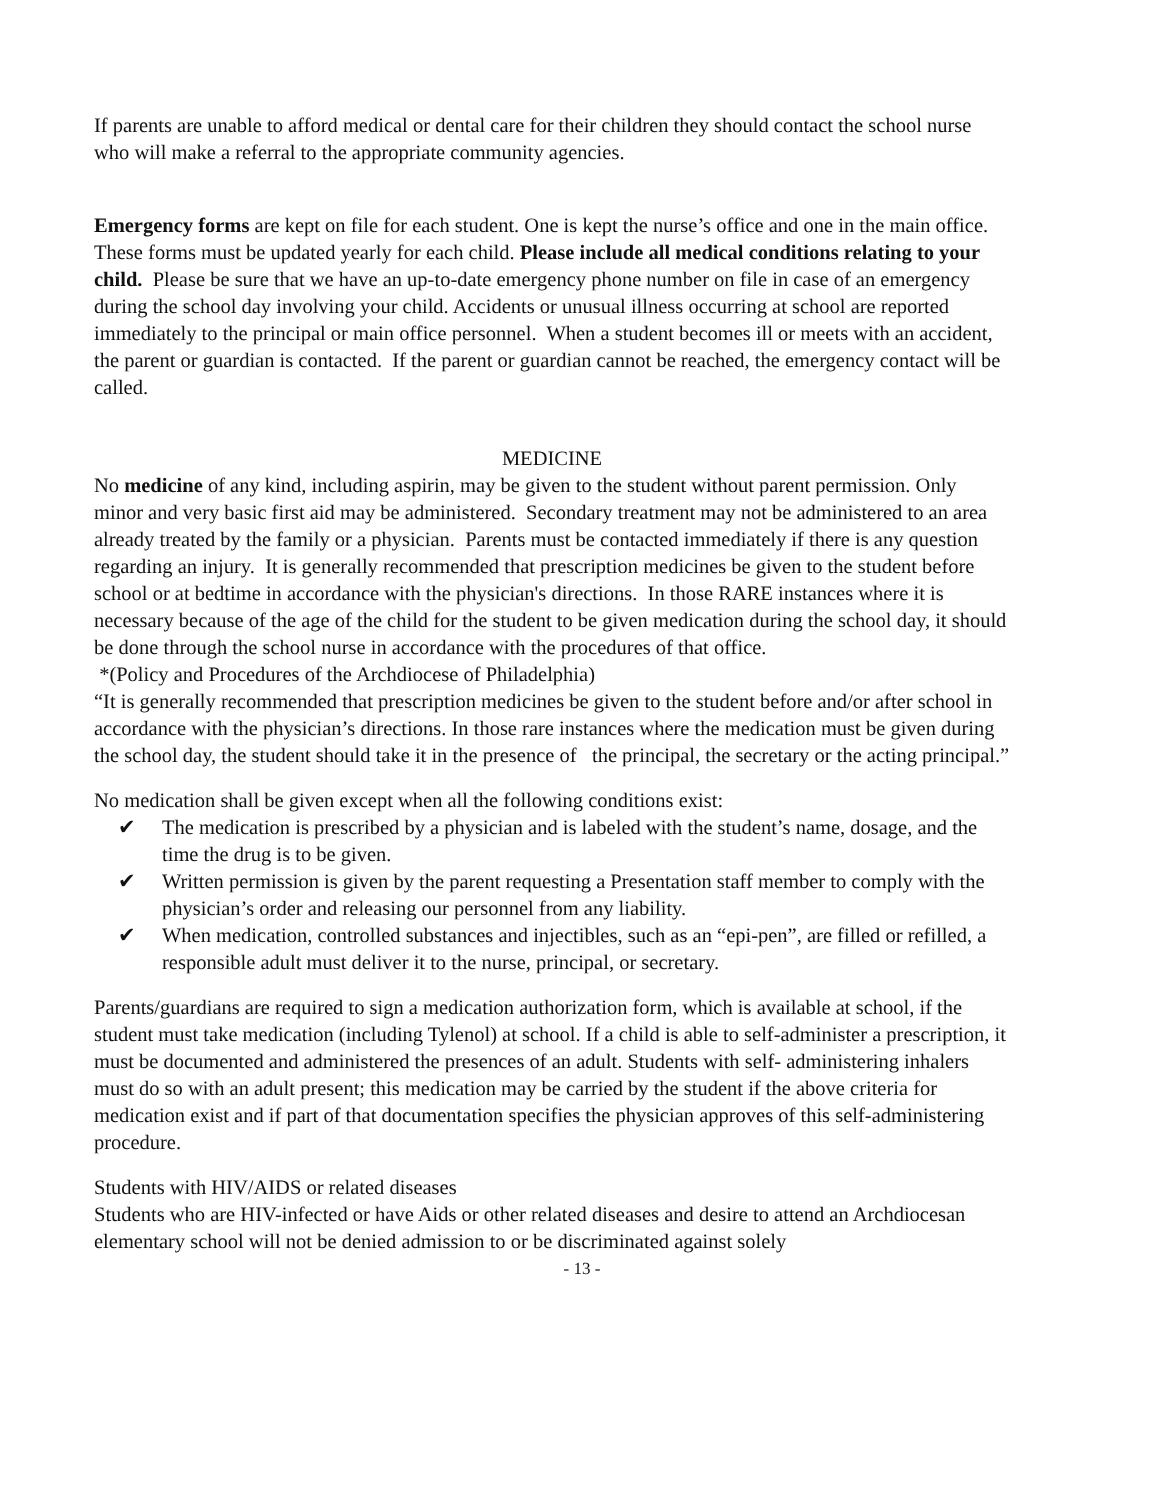If parents are unable to afford medical or dental care for their children they should contact the school nurse who will make a referral to the appropriate community agencies.
Emergency forms are kept on file for each student. One is kept the nurse’s office and one in the main office. These forms must be updated yearly for each child. Please include all medical conditions relating to your child. Please be sure that we have an up-to-date emergency phone number on file in case of an emergency during the school day involving your child. Accidents or unusual illness occurring at school are reported immediately to the principal or main office personnel. When a student becomes ill or meets with an accident, the parent or guardian is contacted. If the parent or guardian cannot be reached, the emergency contact will be called.
MEDICINE
No medicine of any kind, including aspirin, may be given to the student without parent permission. Only minor and very basic first aid may be administered. Secondary treatment may not be administered to an area already treated by the family or a physician. Parents must be contacted immediately if there is any question regarding an injury. It is generally recommended that prescription medicines be given to the student before school or at bedtime in accordance with the physician's directions. In those RARE instances where it is necessary because of the age of the child for the student to be given medication during the school day, it should be done through the school nurse in accordance with the procedures of that office.
*(Policy and Procedures of the Archdiocese of Philadelphia)
“It is generally recommended that prescription medicines be given to the student before and/or after school in accordance with the physician’s directions. In those rare instances where the medication must be given during the school day, the student should take it in the presence of the principal, the secretary or the acting principal.”
No medication shall be given except when all the following conditions exist:
✔ The medication is prescribed by a physician and is labeled with the student’s name, dosage, and the time the drug is to be given.
✔ Written permission is given by the parent requesting a Presentation staff member to comply with the physician’s order and releasing our personnel from any liability.
✔ When medication, controlled substances and injectibles, such as an “epi-pen”, are filled or refilled, a responsible adult must deliver it to the nurse, principal, or secretary.
Parents/guardians are required to sign a medication authorization form, which is available at school, if the student must take medication (including Tylenol) at school. If a child is able to self-administer a prescription, it must be documented and administered the presences of an adult. Students with self- administering inhalers must do so with an adult present; this medication may be carried by the student if the above criteria for medication exist and if part of that documentation specifies the physician approves of this self-administering procedure.
Students with HIV/AIDS or related diseases
Students who are HIV-infected or have Aids or other related diseases and desire to attend an Archdiocesan elementary school will not be denied admission to or be discriminated against solely
- 13 -